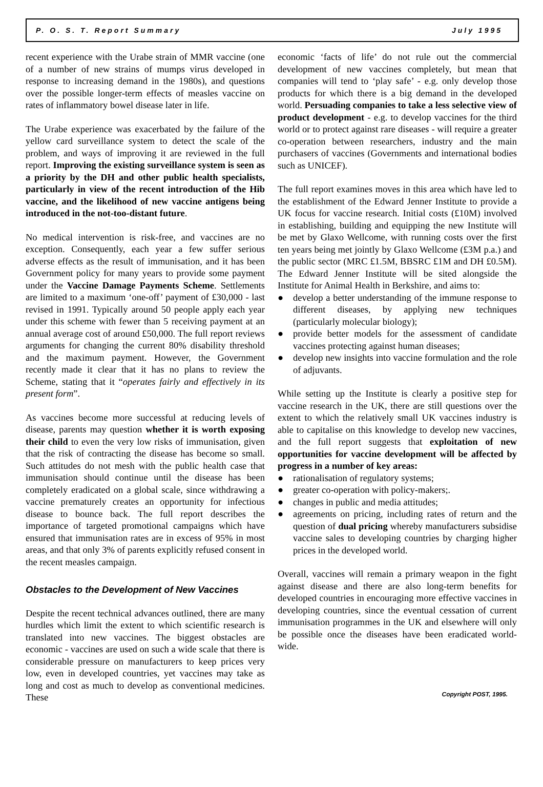P. O. S. T. Report Summary July 1995
recent experience with the Urabe strain of MMR vaccine (one of a number of new strains of mumps virus developed in response to increasing demand in the 1980s), and questions over the possible longer-term effects of measles vaccine on rates of inflammatory bowel disease later in life.
The Urabe experience was exacerbated by the failure of the yellow card surveillance system to detect the scale of the problem, and ways of improving it are reviewed in the full report. Improving the existing surveillance system is seen as a priority by the DH and other public health specialists, particularly in view of the recent introduction of the Hib vaccine, and the likelihood of new vaccine antigens being introduced in the not-too-distant future.
No medical intervention is risk-free, and vaccines are no exception. Consequently, each year a few suffer serious adverse effects as the result of immunisation, and it has been Government policy for many years to provide some payment under the Vaccine Damage Payments Scheme. Settlements are limited to a maximum ‘one-off’ payment of £30,000 - last revised in 1991. Typically around 50 people apply each year under this scheme with fewer than 5 receiving payment at an annual average cost of around £50,000. The full report reviews arguments for changing the current 80% disability threshold and the maximum payment. However, the Government recently made it clear that it has no plans to review the Scheme, stating that it “operates fairly and effectively in its present form”.
As vaccines become more successful at reducing levels of disease, parents may question whether it is worth exposing their child to even the very low risks of immunisation, given that the risk of contracting the disease has become so small. Such attitudes do not mesh with the public health case that immunisation should continue until the disease has been completely eradicated on a global scale, since withdrawing a vaccine prematurely creates an opportunity for infectious disease to bounce back. The full report describes the importance of targeted promotional campaigns which have ensured that immunisation rates are in excess of 95% in most areas, and that only 3% of parents explicitly refused consent in the recent measles campaign.
Obstacles to the Development of New Vaccines
Despite the recent technical advances outlined, there are many hurdles which limit the extent to which scientific research is translated into new vaccines. The biggest obstacles are economic - vaccines are used on such a wide scale that there is considerable pressure on manufacturers to keep prices very low, even in developed countries, yet vaccines may take as long and cost as much to develop as conventional medicines. These
economic ‘facts of life’ do not rule out the commercial development of new vaccines completely, but mean that companies will tend to ‘play safe’ - e.g. only develop those products for which there is a big demand in the developed world. Persuading companies to take a less selective view of product development - e.g. to develop vaccines for the third world or to protect against rare diseases - will require a greater co-operation between researchers, industry and the main purchasers of vaccines (Governments and international bodies such as UNICEF).
The full report examines moves in this area which have led to the establishment of the Edward Jenner Institute to provide a UK focus for vaccine research. Initial costs (£10M) involved in establishing, building and equipping the new Institute will be met by Glaxo Wellcome, with running costs over the first ten years being met jointly by Glaxo Wellcome (£3M p.a.) and the public sector (MRC £1.5M, BBSRC £1M and DH £0.5M). The Edward Jenner Institute will be sited alongside the Institute for Animal Health in Berkshire, and aims to:
● develop a better understanding of the immune response to different diseases, by applying new techniques (particularly molecular biology);
● provide better models for the assessment of candidate vaccines protecting against human diseases;
● develop new insights into vaccine formulation and the role of adjuvants.
While setting up the Institute is clearly a positive step for vaccine research in the UK, there are still questions over the extent to which the relatively small UK vaccines industry is able to capitalise on this knowledge to develop new vaccines, and the full report suggests that exploitation of new opportunities for vaccine development will be affected by progress in a number of key areas:
● rationalisation of regulatory systems;
● greater co-operation with policy-makers;.
● changes in public and media attitudes;
● agreements on pricing, including rates of return and the question of dual pricing whereby manufacturers subsidise vaccine sales to developing countries by charging higher prices in the developed world.
Overall, vaccines will remain a primary weapon in the fight against disease and there are also long-term benefits for developed countries in encouraging more effective vaccines in developing countries, since the eventual cessation of current immunisation programmes in the UK and elsewhere will only be possible once the diseases have been eradicated world-wide.
Copyright POST, 1995.